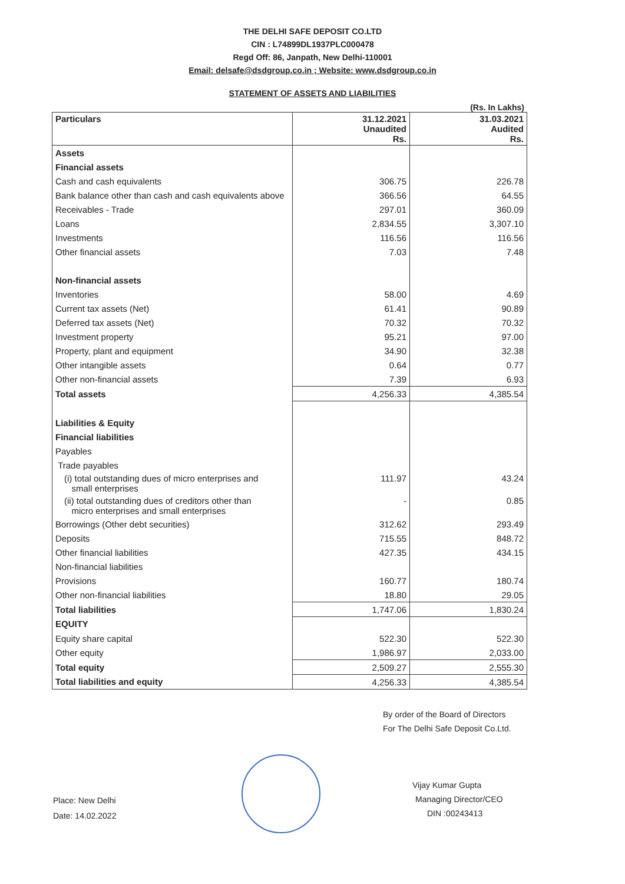THE DELHI SAFE DEPOSIT CO.LTD
CIN : L74899DL1937PLC000478
Regd Off: 86, Janpath, New Delhi-110001
Email: delsafe@dsdgroup.co.in ; Website: www.dsdgroup.co.in
STATEMENT OF ASSETS AND LIABILITIES
(Rs. In Lakhs)
| Particulars | 31.12.2021 Unaudited Rs. | 31.03.2021 Audited Rs. |
| --- | --- | --- |
| Assets | | |
| Financial assets | | |
| Cash and cash equivalents | 306.75 | 226.78 |
| Bank balance other than cash and cash equivalents above | 366.56 | 64.55 |
| Receivables - Trade | 297.01 | 360.09 |
| Loans | 2,834.55 | 3,307.10 |
| Investments | 116.56 | 116.56 |
| Other financial assets | 7.03 | 7.48 |
| Non-financial assets | | |
| Inventories | 58.00 | 4.69 |
| Current tax assets (Net) | 61.41 | 90.89 |
| Deferred tax assets (Net) | 70.32 | 70.32 |
| Investment property | 95.21 | 97.00 |
| Property, plant and equipment | 34.90 | 32.38 |
| Other intangible assets | 0.64 | 0.77 |
| Other non-financial assets | 7.39 | 6.93 |
| Total assets | 4,256.33 | 4,385.54 |
| Liabilities & Equity | | |
| Financial liabilities | | |
| Payables | | |
| Trade payables | | |
| (i) total outstanding dues of micro enterprises and small enterprises | 111.97 | 43.24 |
| (ii) total outstanding dues of creditors other than micro enterprises and small enterprises | - | 0.85 |
| Borrowings (Other debt securities) | 312.62 | 293.49 |
| Deposits | 715.55 | 848.72 |
| Other financial liabilities | 427.35 | 434.15 |
| Non-financial liabilities | | |
| Provisions | 160.77 | 180.74 |
| Other non-financial liabilities | 18.80 | 29.05 |
| Total liabilities | 1,747.06 | 1,830.24 |
| EQUITY | | |
| Equity share capital | 522.30 | 522.30 |
| Other equity | 1,986.97 | 2,033.00 |
| Total equity | 2,509.27 | 2,555.30 |
| Total liabilities and equity | 4,256.33 | 4,385.54 |
Place: New Delhi
Date: 14.02.2022
By order of the Board of Directors
For The Delhi Safe Deposit Co.Ltd.
Vijay Kumar Gupta
Managing Director/CEO
DIN :00243413